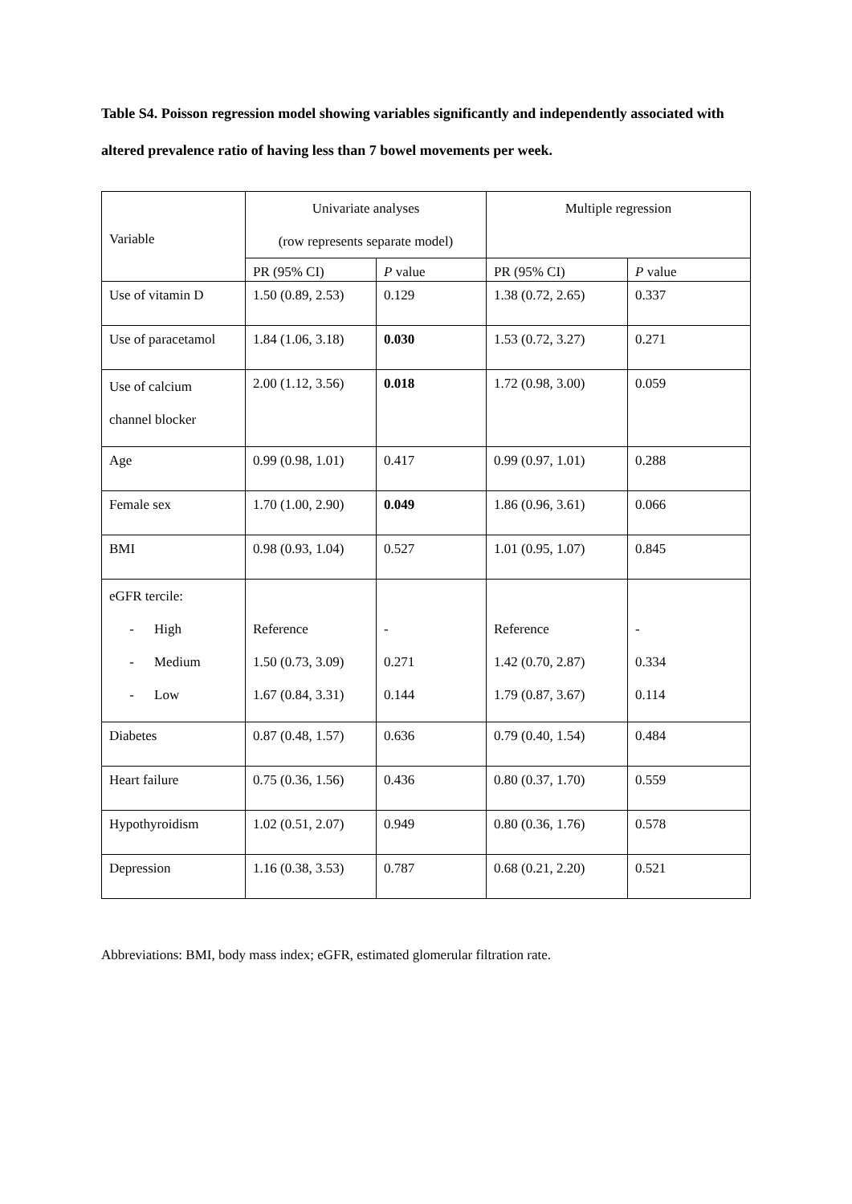Table S4. Poisson regression model showing variables significantly and independently associated with altered prevalence ratio of having less than 7 bowel movements per week.
| Variable | Univariate analyses (row represents separate model) | | Multiple regression | |
| --- | --- | --- | --- | --- |
| | PR (95% CI) | P value | PR (95% CI) | P value |
| Use of vitamin D | 1.50 (0.89, 2.53) | 0.129 | 1.38 (0.72, 2.65) | 0.337 |
| Use of paracetamol | 1.84 (1.06, 3.18) | 0.030 | 1.53 (0.72, 3.27) | 0.271 |
| Use of calcium channel blocker | 2.00 (1.12, 3.56) | 0.018 | 1.72 (0.98, 3.00) | 0.059 |
| Age | 0.99 (0.98, 1.01) | 0.417 | 0.99 (0.97, 1.01) | 0.288 |
| Female sex | 1.70 (1.00, 2.90) | 0.049 | 1.86 (0.96, 3.61) | 0.066 |
| BMI | 0.98 (0.93, 1.04) | 0.527 | 1.01 (0.95, 1.07) | 0.845 |
| eGFR tercile: - High - Medium - Low | Reference 1.50 (0.73, 3.09) 1.67 (0.84, 3.31) | - 0.271 0.144 | Reference 1.42 (0.70, 2.87) 1.79 (0.87, 3.67) | - 0.334 0.114 |
| Diabetes | 0.87 (0.48, 1.57) | 0.636 | 0.79 (0.40, 1.54) | 0.484 |
| Heart failure | 0.75 (0.36, 1.56) | 0.436 | 0.80 (0.37, 1.70) | 0.559 |
| Hypothyroidism | 1.02 (0.51, 2.07) | 0.949 | 0.80 (0.36, 1.76) | 0.578 |
| Depression | 1.16 (0.38, 3.53) | 0.787 | 0.68 (0.21, 2.20) | 0.521 |
Abbreviations: BMI, body mass index; eGFR, estimated glomerular filtration rate.